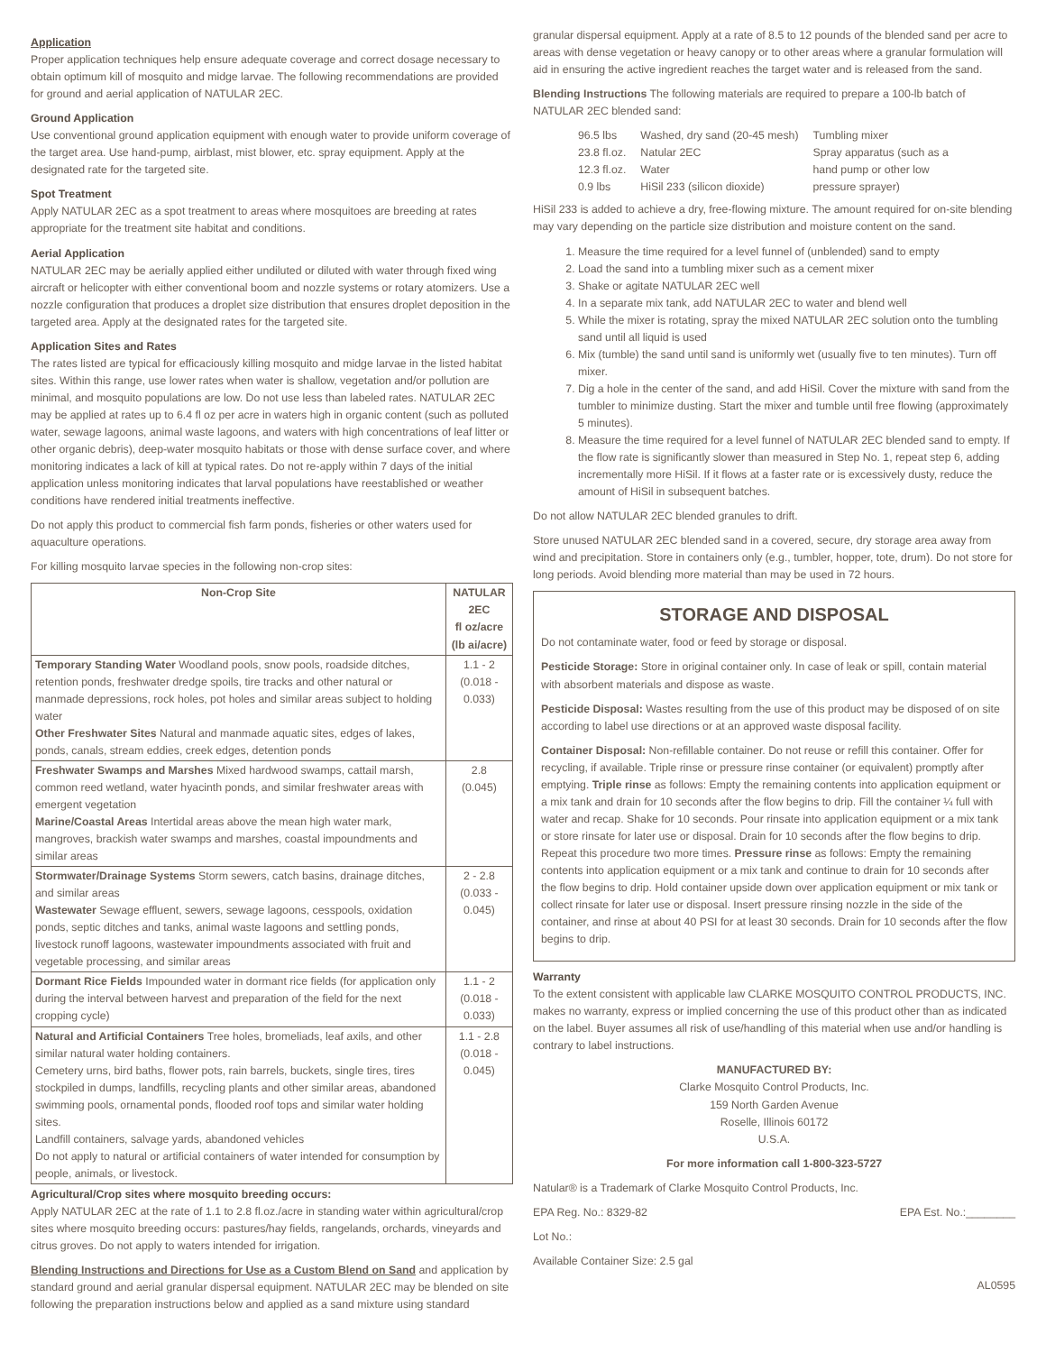Application
Proper application techniques help ensure adequate coverage and correct dosage necessary to obtain optimum kill of mosquito and midge larvae. The following recommendations are provided for ground and aerial application of NATULAR 2EC.
Ground Application
Use conventional ground application equipment with enough water to provide uniform coverage of the target area. Use hand-pump, airblast, mist blower, etc. spray equipment. Apply at the designated rate for the targeted site.
Spot Treatment
Apply NATULAR 2EC as a spot treatment to areas where mosquitoes are breeding at rates appropriate for the treatment site habitat and conditions.
Aerial Application
NATULAR 2EC may be aerially applied either undiluted or diluted with water through fixed wing aircraft or helicopter with either conventional boom and nozzle systems or rotary atomizers. Use a nozzle configuration that produces a droplet size distribution that ensures droplet deposition in the targeted area. Apply at the designated rates for the targeted site.
Application Sites and Rates
The rates listed are typical for efficaciously killing mosquito and midge larvae in the listed habitat sites. Within this range, use lower rates when water is shallow, vegetation and/or pollution are minimal, and mosquito populations are low. Do not use less than labeled rates. NATULAR 2EC may be applied at rates up to 6.4 fl oz per acre in waters high in organic content (such as polluted water, sewage lagoons, animal waste lagoons, and waters with high concentrations of leaf litter or other organic debris), deep-water mosquito habitats or those with dense surface cover, and where monitoring indicates a lack of kill at typical rates. Do not re-apply within 7 days of the initial application unless monitoring indicates that larval populations have reestablished or weather conditions have rendered initial treatments ineffective.
Do not apply this product to commercial fish farm ponds, fisheries or other waters used for aquaculture operations.
For killing mosquito larvae species in the following non-crop sites:
| Non-Crop Site | NATULAR 2EC fl oz/acre (lb ai/acre) |
| --- | --- |
| Temporary Standing Water Woodland pools, snow pools, roadside ditches, retention ponds, freshwater dredge spoils, tire tracks and other natural or manmade depressions, rock holes, pot holes and similar areas subject to holding water Other Freshwater Sites Natural and manmade aquatic sites, edges of lakes, ponds, canals, stream eddies, creek edges, detention ponds | 1.1 - 2 (0.018 - 0.033) |
| Freshwater Swamps and Marshes Mixed hardwood swamps, cattail marsh, common reed wetland, water hyacinth ponds, and similar freshwater areas with emergent vegetation Marine/Coastal Areas Intertidal areas above the mean high water mark, mangroves, brackish water swamps and marshes, coastal impoundments and similar areas | 2.8 (0.045) |
| Stormwater/Drainage Systems Storm sewers, catch basins, drainage ditches, and similar areas Wastewater Sewage effluent, sewers, sewage lagoons, cesspools, oxidation ponds, septic ditches and tanks, animal waste lagoons and settling ponds, livestock runoff lagoons, wastewater impoundments associated with fruit and vegetable processing, and similar areas | 2 - 2.8 (0.033 - 0.045) |
| Dormant Rice Fields Impounded water in dormant rice fields (for application only during the interval between harvest and preparation of the field for the next cropping cycle) | 1.1 - 2 (0.018 - 0.033) |
| Natural and Artificial Containers Tree holes, bromeliads, leaf axils, and other similar natural water holding containers. Cemetery urns, bird baths, flower pots, rain barrels, buckets, single tires, tires stockpiled in dumps, landfills, recycling plants and other similar areas, abandoned swimming pools, ornamental ponds, flooded roof tops and similar water holding sites. Landfill containers, salvage yards, abandoned vehicles Do not apply to natural or artificial containers of water intended for consumption by people, animals, or livestock. | 1.1 - 2.8 (0.018 - 0.045) |
Agricultural/Crop sites where mosquito breeding occurs:
Apply NATULAR 2EC at the rate of 1.1 to 2.8 fl.oz./acre in standing water within agricultural/crop sites where mosquito breeding occurs: pastures/hay fields, rangelands, orchards, vineyards and citrus groves. Do not apply to waters intended for irrigation.
Blending Instructions and Directions for Use as a Custom Blend on Sand and application by standard ground and aerial granular dispersal equipment. NATULAR 2EC may be blended on site following the preparation instructions below and applied as a sand mixture using standard
granular dispersal equipment. Apply at a rate of 8.5 to 12 pounds of the blended sand per acre to areas with dense vegetation or heavy canopy or to other areas where a granular formulation will aid in ensuring the active ingredient reaches the target water and is released from the sand.
Blending Instructions The following materials are required to prepare a 100-lb batch of NATULAR 2EC blended sand:
| 96.5 lbs | Washed, dry sand (20-45 mesh) | Tumbling mixer |
| 23.8 fl.oz. | Natular 2EC | Spray apparatus (such as a |
| 12.3 fl.oz. | Water | hand pump or other low |
| 0.9 lbs | HiSil 233 (silicon dioxide) | pressure sprayer) |
HiSil 233 is added to achieve a dry, free-flowing mixture. The amount required for on-site blending may vary depending on the particle size distribution and moisture content on the sand.
1. Measure the time required for a level funnel of (unblended) sand to empty
2. Load the sand into a tumbling mixer such as a cement mixer
3. Shake or agitate NATULAR 2EC well
4. In a separate mix tank, add NATULAR 2EC to water and blend well
5. While the mixer is rotating, spray the mixed NATULAR 2EC solution onto the tumbling sand until all liquid is used
6. Mix (tumble) the sand until sand is uniformly wet (usually five to ten minutes). Turn off mixer.
7. Dig a hole in the center of the sand, and add HiSil. Cover the mixture with sand from the tumbler to minimize dusting. Start the mixer and tumble until free flowing (approximately 5 minutes).
8. Measure the time required for a level funnel of NATULAR 2EC blended sand to empty. If the flow rate is significantly slower than measured in Step No. 1, repeat step 6, adding incrementally more HiSil. If it flows at a faster rate or is excessively dusty, reduce the amount of HiSil in subsequent batches.
Do not allow NATULAR 2EC blended granules to drift.
Store unused NATULAR 2EC blended sand in a covered, secure, dry storage area away from wind and precipitation. Store in containers only (e.g., tumbler, hopper, tote, drum). Do not store for long periods. Avoid blending more material than may be used in 72 hours.
STORAGE AND DISPOSAL
Do not contaminate water, food or feed by storage or disposal.
Pesticide Storage: Store in original container only. In case of leak or spill, contain material with absorbent materials and dispose as waste.
Pesticide Disposal: Wastes resulting from the use of this product may be disposed of on site according to label use directions or at an approved waste disposal facility.
Container Disposal: Non-refillable container. Do not reuse or refill this container. Offer for recycling, if available. Triple rinse or pressure rinse container (or equivalent) promptly after emptying. Triple rinse as follows: Empty the remaining contents into application equipment or a mix tank and drain for 10 seconds after the flow begins to drip. Fill the container ¼ full with water and recap. Shake for 10 seconds. Pour rinsate into application equipment or a mix tank or store rinsate for later use or disposal. Drain for 10 seconds after the flow begins to drip. Repeat this procedure two more times. Pressure rinse as follows: Empty the remaining contents into application equipment or a mix tank and continue to drain for 10 seconds after the flow begins to drip. Hold container upside down over application equipment or mix tank or collect rinsate for later use or disposal. Insert pressure rinsing nozzle in the side of the container, and rinse at about 40 PSI for at least 30 seconds. Drain for 10 seconds after the flow begins to drip.
Warranty
To the extent consistent with applicable law CLARKE MOSQUITO CONTROL PRODUCTS, INC. makes no warranty, express or implied concerning the use of this product other than as indicated on the label. Buyer assumes all risk of use/handling of this material when use and/or handling is contrary to label instructions.
MANUFACTURED BY:
Clarke Mosquito Control Products, Inc.
159 North Garden Avenue
Roselle, Illinois 60172
U.S.A.
For more information call 1-800-323-5727
Natular® is a Trademark of Clarke Mosquito Control Products, Inc.
EPA Reg. No.: 8329-82 EPA Est. No.:________
Lot No.:
Available Container Size: 2.5 gal
AL0595